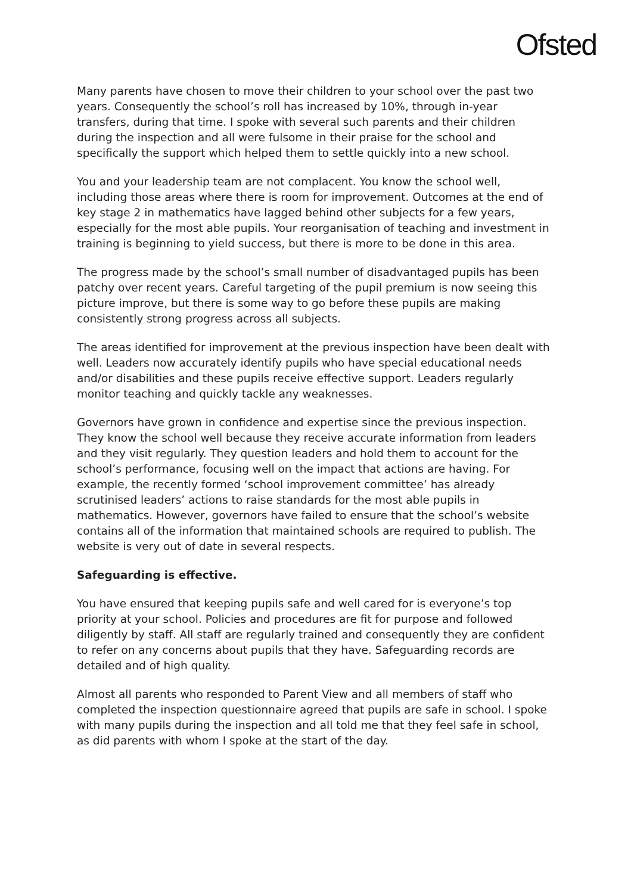Ofsted
Many parents have chosen to move their children to your school over the past two years. Consequently the school’s roll has increased by 10%, through in-year transfers, during that time. I spoke with several such parents and their children during the inspection and all were fulsome in their praise for the school and specifically the support which helped them to settle quickly into a new school.
You and your leadership team are not complacent. You know the school well, including those areas where there is room for improvement. Outcomes at the end of key stage 2 in mathematics have lagged behind other subjects for a few years, especially for the most able pupils. Your reorganisation of teaching and investment in training is beginning to yield success, but there is more to be done in this area.
The progress made by the school’s small number of disadvantaged pupils has been patchy over recent years. Careful targeting of the pupil premium is now seeing this picture improve, but there is some way to go before these pupils are making consistently strong progress across all subjects.
The areas identified for improvement at the previous inspection have been dealt with well. Leaders now accurately identify pupils who have special educational needs and/or disabilities and these pupils receive effective support. Leaders regularly monitor teaching and quickly tackle any weaknesses.
Governors have grown in confidence and expertise since the previous inspection. They know the school well because they receive accurate information from leaders and they visit regularly. They question leaders and hold them to account for the school’s performance, focusing well on the impact that actions are having. For example, the recently formed ‘school improvement committee’ has already scrutinised leaders’ actions to raise standards for the most able pupils in mathematics. However, governors have failed to ensure that the school’s website contains all of the information that maintained schools are required to publish. The website is very out of date in several respects.
Safeguarding is effective.
You have ensured that keeping pupils safe and well cared for is everyone’s top priority at your school. Policies and procedures are fit for purpose and followed diligently by staff. All staff are regularly trained and consequently they are confident to refer on any concerns about pupils that they have. Safeguarding records are detailed and of high quality.
Almost all parents who responded to Parent View and all members of staff who completed the inspection questionnaire agreed that pupils are safe in school. I spoke with many pupils during the inspection and all told me that they feel safe in school, as did parents with whom I spoke at the start of the day.